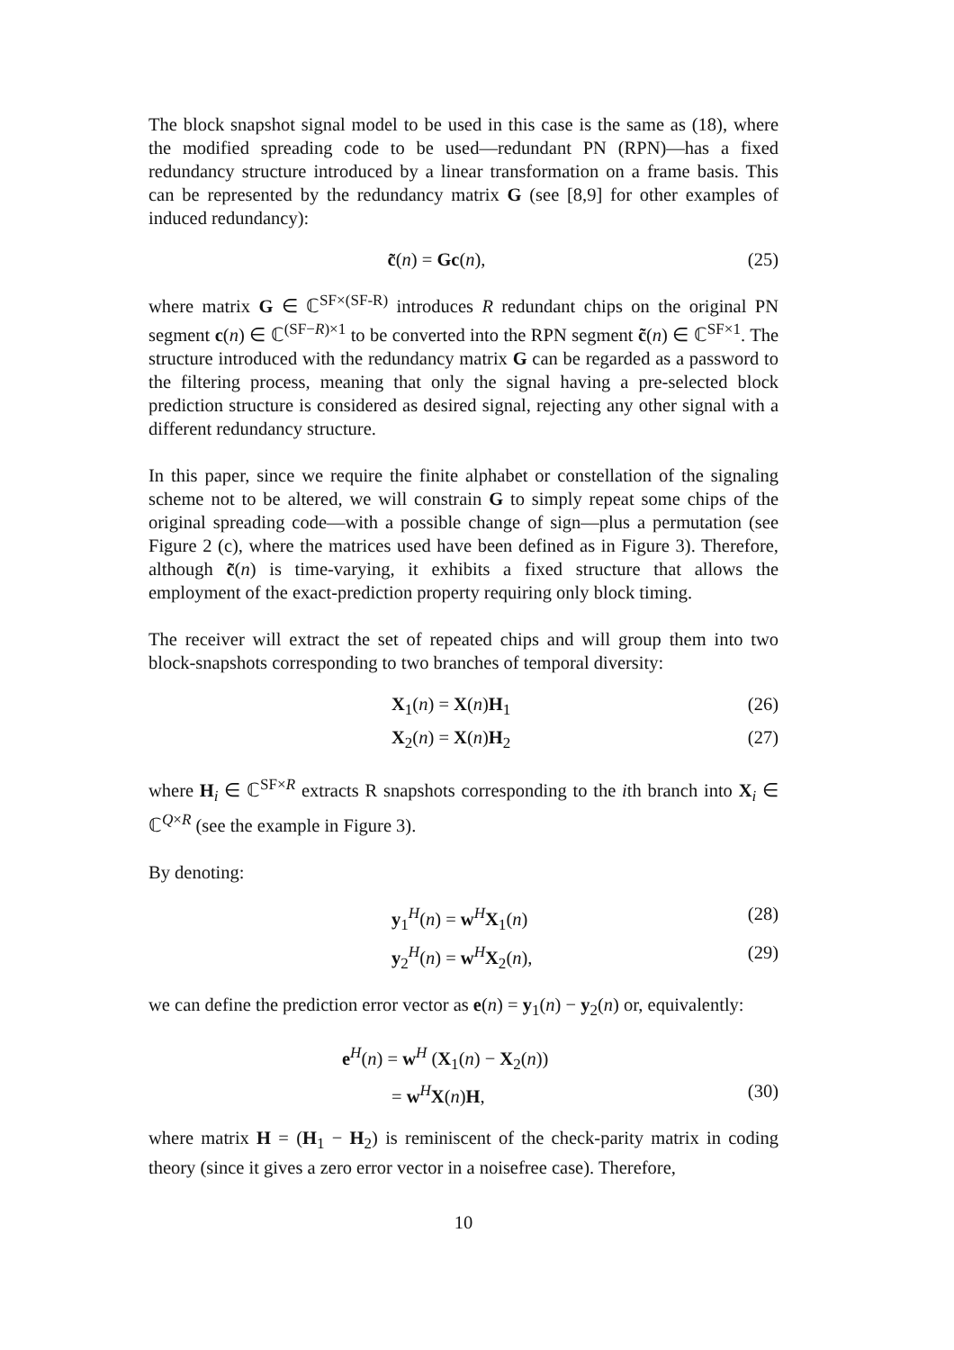The block snapshot signal model to be used in this case is the same as (18), where the modified spreading code to be used—redundant PN (RPN)—has a fixed redundancy structure introduced by a linear transformation on a frame basis. This can be represented by the redundancy matrix G (see [8,9] for other examples of induced redundancy):
c̃(n) = Gc(n), (25)
where matrix G ∈ ℂ<sup>SF×(SF-R)</sup> introduces R redundant chips on the original PN segment c(n) ∈ ℂ<sup>(SF−R)×1</sup> to be converted into the RPN segment c̃(n) ∈ ℂ<sup>SF×1</sup>. The structure introduced with the redundancy matrix G can be regarded as a password to the filtering process, meaning that only the signal having a pre-selected block prediction structure is considered as desired signal, rejecting any other signal with a different redundancy structure.
In this paper, since we require the finite alphabet or constellation of the signaling scheme not to be altered, we will constrain G to simply repeat some chips of the original spreading code—with a possible change of sign—plus a permutation (see Figure 2 (c), where the matrices used have been defined as in Figure 3). Therefore, although c̃(n) is time-varying, it exhibits a fixed structure that allows the employment of the exact-prediction property requiring only block timing.
The receiver will extract the set of repeated chips and will group them into two block-snapshots corresponding to two branches of temporal diversity:
X<sub>1</sub>(n) = X(n)H<sub>1</sub> (26)
X<sub>2</sub>(n) = X(n)H<sub>2</sub> (27)
where H<sub>i</sub> ∈ ℂ<sup>SF×R</sup> extracts R snapshots corresponding to the ith branch into X<sub>i</sub> ∈ ℂ<sup>Q×R</sup> (see the example in Figure 3).
By denoting:
y<sub>1</sub><sup>H</sup>(n) = w<sup>H</sup>X<sub>1</sub>(n) (28)
y<sub>2</sub><sup>H</sup>(n) = w<sup>H</sup>X<sub>2</sub>(n), (29)
we can define the prediction error vector as e(n) = y<sub>1</sub>(n) − y<sub>2</sub>(n) or, equivalently:
e<sup>H</sup>(n) = w<sup>H</sup> (X<sub>1</sub>(n) − X<sub>2</sub>(n))
= w<sup>H</sup>X(n)H, (30)
where matrix H = (H<sub>1</sub> − H<sub>2</sub>) is reminiscent of the check-parity matrix in coding theory (since it gives a zero error vector in a noisefree case). Therefore,
10